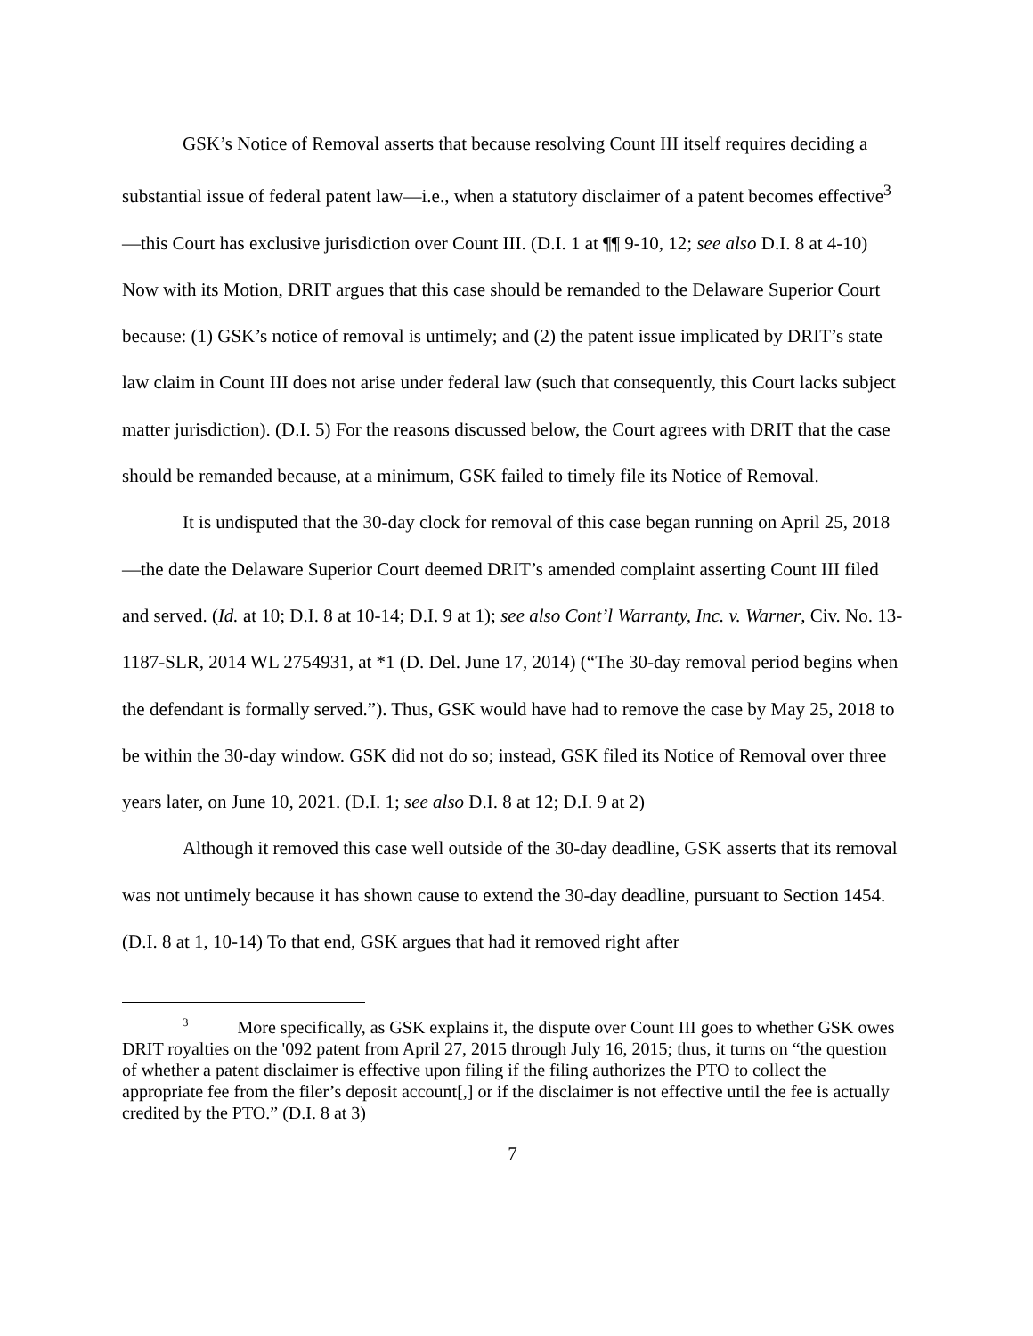GSK’s Notice of Removal asserts that because resolving Count III itself requires deciding a substantial issue of federal patent law—i.e., when a statutory disclaimer of a patent becomes effective<sup>3</sup>—this Court has exclusive jurisdiction over Count III. (D.I. 1 at ¶¶ 9-10, 12; see also D.I. 8 at 4-10) Now with its Motion, DRIT argues that this case should be remanded to the Delaware Superior Court because: (1) GSK’s notice of removal is untimely; and (2) the patent issue implicated by DRIT’s state law claim in Count III does not arise under federal law (such that consequently, this Court lacks subject matter jurisdiction). (D.I. 5) For the reasons discussed below, the Court agrees with DRIT that the case should be remanded because, at a minimum, GSK failed to timely file its Notice of Removal.
It is undisputed that the 30-day clock for removal of this case began running on April 25, 2018—the date the Delaware Superior Court deemed DRIT’s amended complaint asserting Count III filed and served. (Id. at 10; D.I. 8 at 10-14; D.I. 9 at 1); see also Cont’l Warranty, Inc. v. Warner, Civ. No. 13-1187-SLR, 2014 WL 2754931, at *1 (D. Del. June 17, 2014) (“The 30-day removal period begins when the defendant is formally served.”). Thus, GSK would have had to remove the case by May 25, 2018 to be within the 30-day window. GSK did not do so; instead, GSK filed its Notice of Removal over three years later, on June 10, 2021. (D.I. 1; see also D.I. 8 at 12; D.I. 9 at 2)
Although it removed this case well outside of the 30-day deadline, GSK asserts that its removal was not untimely because it has shown cause to extend the 30-day deadline, pursuant to Section 1454. (D.I. 8 at 1, 10-14) To that end, GSK argues that had it removed right after
<sup>3</sup> More specifically, as GSK explains it, the dispute over Count III goes to whether GSK owes DRIT royalties on the '092 patent from April 27, 2015 through July 16, 2015; thus, it turns on “the question of whether a patent disclaimer is effective upon filing if the filing authorizes the PTO to collect the appropriate fee from the filer’s deposit account[,] or if the disclaimer is not effective until the fee is actually credited by the PTO.” (D.I. 8 at 3)
7